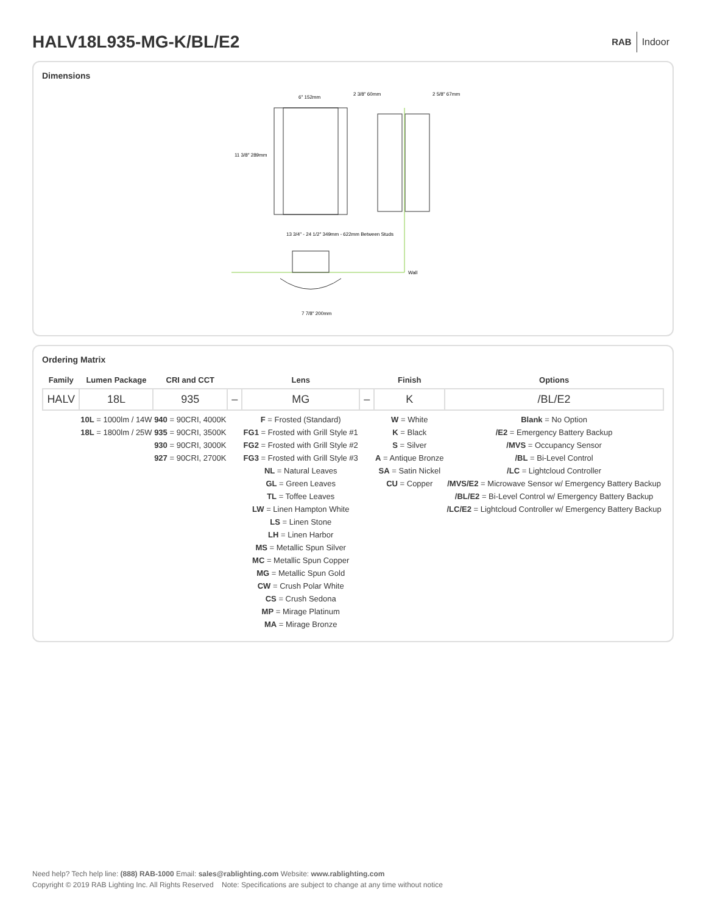HALV18L935-MG-K/BL/E2
RAB Indoor
Dimensions
6″ 152mm
11 3/8″ 289mm
2 3/8″ 60mm
2 5/8″ 67mm
Wall
13 3/4″ - 24 1/2″ 349mm - 622mm Between Studs
7 7/8″ 200mm
Ordering Matrix
| Family | Lumen Package | CRI and CCT | | Lens | | Finish | Options |
| --- | --- | --- | --- | --- | --- | --- | --- |
| HALV | 18L | 935 | – | MG | – | K | /BL/E2 |
| | 10L = 1000lm / 14W 18L = 1800lm / 25W | 940 = 90CRI, 4000K 935 = 90CRI, 3500K 930 = 90CRI, 3000K 927 = 90CRI, 2700K | | F = Frosted (Standard) FG1 = Frosted with Grill Style #1 FG2 = Frosted with Grill Style #2 FG3 = Frosted with Grill Style #3 NL = Natural Leaves GL = Green Leaves TL = Toffee Leaves LW = Linen Hampton White LS = Linen Stone LH = Linen Harbor MS = Metallic Spun Silver MC = Metallic Spun Copper MG = Metallic Spun Gold CW = Crush Polar White CS = Crush Sedona MP = Mirage Platinum MA = Mirage Bronze | | W = White K = Black S = Silver A = Antique Bronze SA = Satin Nickel CU = Copper | Blank = No Option /E2 = Emergency Battery Backup /MVS = Occupancy Sensor /BL = Bi-Level Control /LC = Lightcloud Controller /MVS/E2 = Microwave Sensor w/ Emergency Battery Backup /BL/E2 = Bi-Level Control w/ Emergency Battery Backup /LC/E2 = Lightcloud Controller w/ Emergency Battery Backup |
Need help? Tech help line: (888) RAB-1000 Email: sales@rablighting.com Website: www.rablighting.com
Copyright © 2019 RAB Lighting Inc. All Rights Reserved Note: Specifications are subject to change at any time without notice